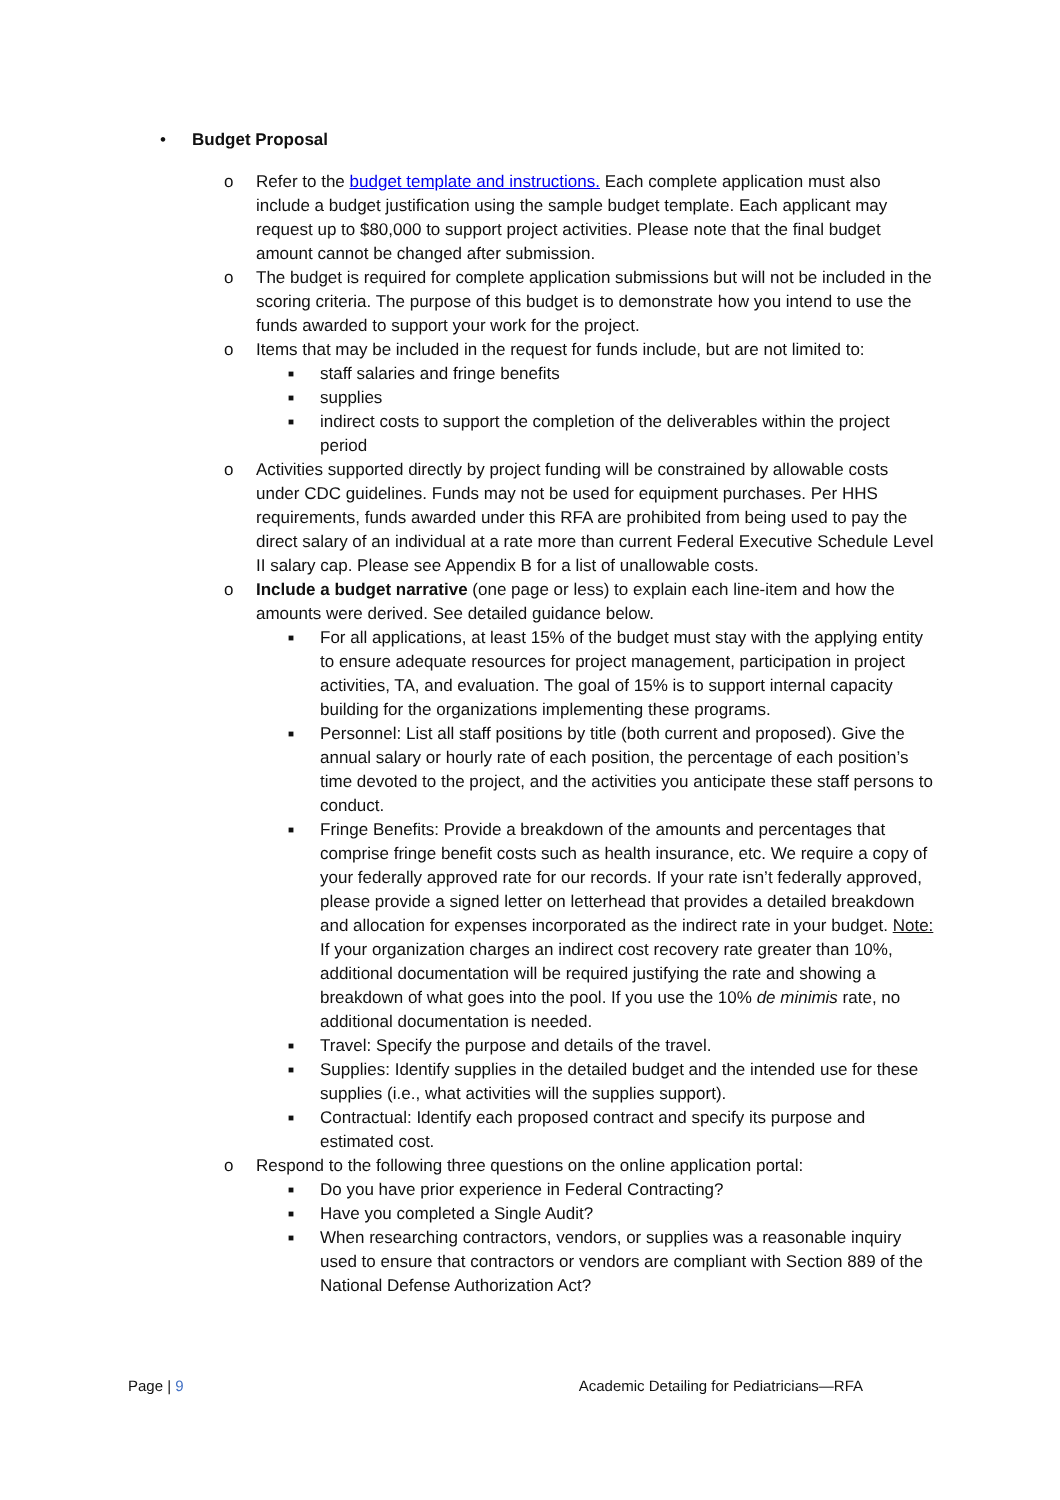• Budget Proposal
o Refer to the budget template and instructions. Each complete application must also include a budget justification using the sample budget template. Each applicant may request up to $80,000 to support project activities. Please note that the final budget amount cannot be changed after submission.
o The budget is required for complete application submissions but will not be included in the scoring criteria. The purpose of this budget is to demonstrate how you intend to use the funds awarded to support your work for the project.
o Items that may be included in the request for funds include, but are not limited to:
■ staff salaries and fringe benefits
■ supplies
■ indirect costs to support the completion of the deliverables within the project period
o Activities supported directly by project funding will be constrained by allowable costs under CDC guidelines. Funds may not be used for equipment purchases. Per HHS requirements, funds awarded under this RFA are prohibited from being used to pay the direct salary of an individual at a rate more than current Federal Executive Schedule Level II salary cap. Please see Appendix B for a list of unallowable costs.
o Include a budget narrative (one page or less) to explain each line-item and how the amounts were derived. See detailed guidance below.
■ For all applications, at least 15% of the budget must stay with the applying entity to ensure adequate resources for project management, participation in project activities, TA, and evaluation. The goal of 15% is to support internal capacity building for the organizations implementing these programs.
■ Personnel: List all staff positions by title (both current and proposed). Give the annual salary or hourly rate of each position, the percentage of each position’s time devoted to the project, and the activities you anticipate these staff persons to conduct.
■ Fringe Benefits: Provide a breakdown of the amounts and percentages that comprise fringe benefit costs such as health insurance, etc. We require a copy of your federally approved rate for our records. If your rate isn’t federally approved, please provide a signed letter on letterhead that provides a detailed breakdown and allocation for expenses incorporated as the indirect rate in your budget. Note: If your organization charges an indirect cost recovery rate greater than 10%, additional documentation will be required justifying the rate and showing a breakdown of what goes into the pool. If you use the 10% de minimis rate, no additional documentation is needed.
■ Travel: Specify the purpose and details of the travel.
■ Supplies: Identify supplies in the detailed budget and the intended use for these supplies (i.e., what activities will the supplies support).
■ Contractual: Identify each proposed contract and specify its purpose and estimated cost.
o Respond to the following three questions on the online application portal:
■ Do you have prior experience in Federal Contracting?
■ Have you completed a Single Audit?
■ When researching contractors, vendors, or supplies was a reasonable inquiry used to ensure that contractors or vendors are compliant with Section 889 of the National Defense Authorization Act?
Page | 9 Academic Detailing for Pediatricians—RFA